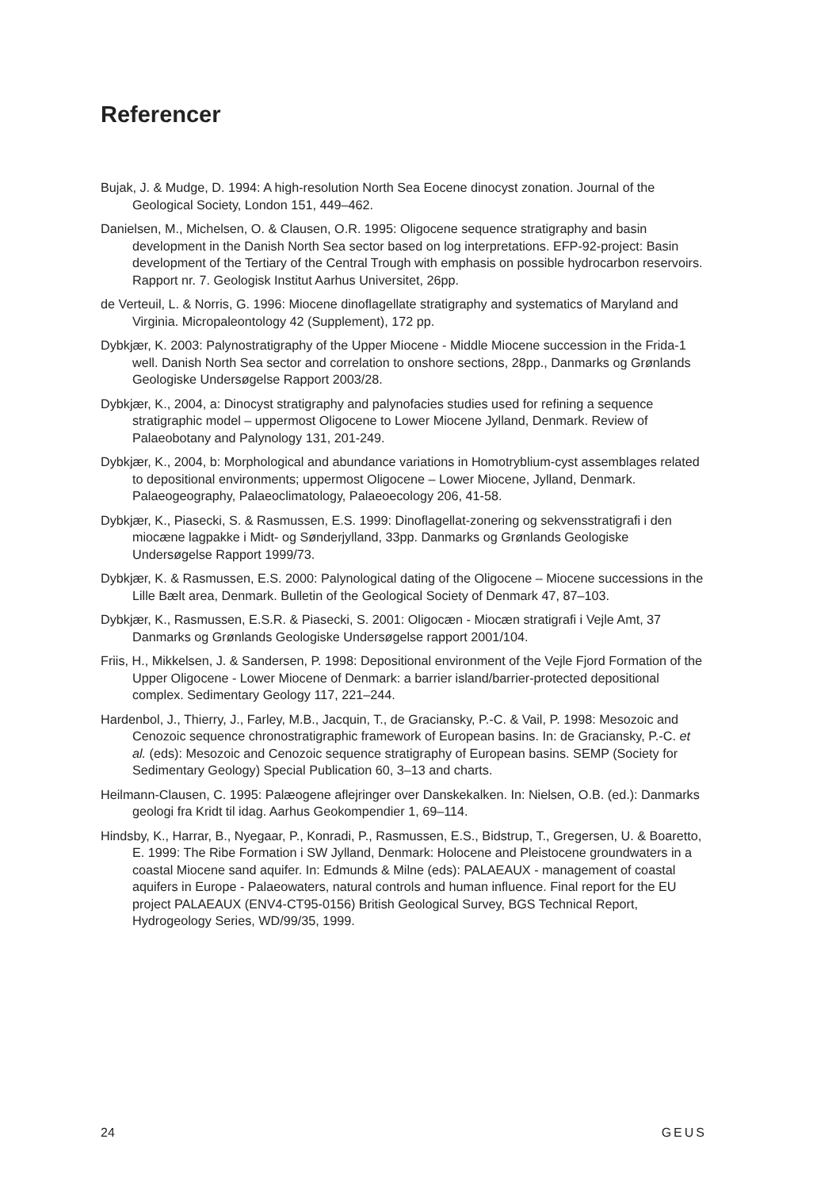Referencer
Bujak, J. & Mudge, D. 1994: A high-resolution North Sea Eocene dinocyst zonation. Journal of the Geological Society, London 151, 449–462.
Danielsen, M., Michelsen, O. & Clausen, O.R. 1995: Oligocene sequence stratigraphy and basin development in the Danish North Sea sector based on log interpretations. EFP-92-project: Basin development of the Tertiary of the Central Trough with emphasis on possible hydrocarbon reservoirs. Rapport nr. 7. Geologisk Institut Aarhus Universitet, 26pp.
de Verteuil, L. & Norris, G. 1996: Miocene dinoflagellate stratigraphy and systematics of Maryland and Virginia. Micropaleontology 42 (Supplement), 172 pp.
Dybkjær, K. 2003: Palynostratigraphy of the Upper Miocene - Middle Miocene succession in the Frida-1 well. Danish North Sea sector and correlation to onshore sections, 28pp., Danmarks og Grønlands Geologiske Undersøgelse Rapport 2003/28.
Dybkjær, K., 2004, a: Dinocyst stratigraphy and palynofacies studies used for refining a sequence stratigraphic model – uppermost Oligocene to Lower Miocene Jylland, Denmark. Review of Palaeobotany and Palynology 131, 201-249.
Dybkjær, K., 2004, b: Morphological and abundance variations in Homotryblium-cyst assemblages related to depositional environments; uppermost Oligocene – Lower Miocene, Jylland, Denmark. Palaeogeography, Palaeoclimatology, Palaeoecology 206, 41-58.
Dybkjær, K., Piasecki, S. & Rasmussen, E.S. 1999: Dinoflagellat-zonering og sekvensstratigrafi i den miocæne lagpakke i Midt- og Sønderjylland, 33pp. Danmarks og Grønlands Geologiske Undersøgelse Rapport 1999/73.
Dybkjær, K. & Rasmussen, E.S. 2000: Palynological dating of the Oligocene – Miocene successions in the Lille Bælt area, Denmark. Bulletin of the Geological Society of Denmark 47, 87–103.
Dybkjær, K., Rasmussen, E.S.R. & Piasecki, S. 2001: Oligocæn - Miocæn stratigrafi i Vejle Amt, 37 Danmarks og Grønlands Geologiske Undersøgelse rapport 2001/104.
Friis, H., Mikkelsen, J. & Sandersen, P. 1998: Depositional environment of the Vejle Fjord Formation of the Upper Oligocene - Lower Miocene of Denmark: a barrier island/barrier-protected depositional complex. Sedimentary Geology 117, 221–244.
Hardenbol, J., Thierry, J., Farley, M.B., Jacquin, T., de Graciansky, P.-C. & Vail, P. 1998: Mesozoic and Cenozoic sequence chronostratigraphic framework of European basins. In: de Graciansky, P.-C. et al. (eds): Mesozoic and Cenozoic sequence stratigraphy of European basins. SEMP (Society for Sedimentary Geology) Special Publication 60, 3–13 and charts.
Heilmann-Clausen, C. 1995: Palæogene aflejringer over Danskekalken. In: Nielsen, O.B. (ed.): Danmarks geologi fra Kridt til idag. Aarhus Geokompendier 1, 69–114.
Hindsby, K., Harrar, B., Nyegaar, P., Konradi, P., Rasmussen, E.S., Bidstrup, T., Gregersen, U. & Boaretto, E. 1999: The Ribe Formation i SW Jylland, Denmark: Holocene and Pleistocene groundwaters in a coastal Miocene sand aquifer. In: Edmunds & Milne (eds): PALAEAUX - management of coastal aquifers in Europe - Palaeowaters, natural controls and human influence. Final report for the EU project PALAEAUX (ENV4-CT95-0156) British Geological Survey, BGS Technical Report, Hydrogeology Series, WD/99/35, 1999.
24 GEUS